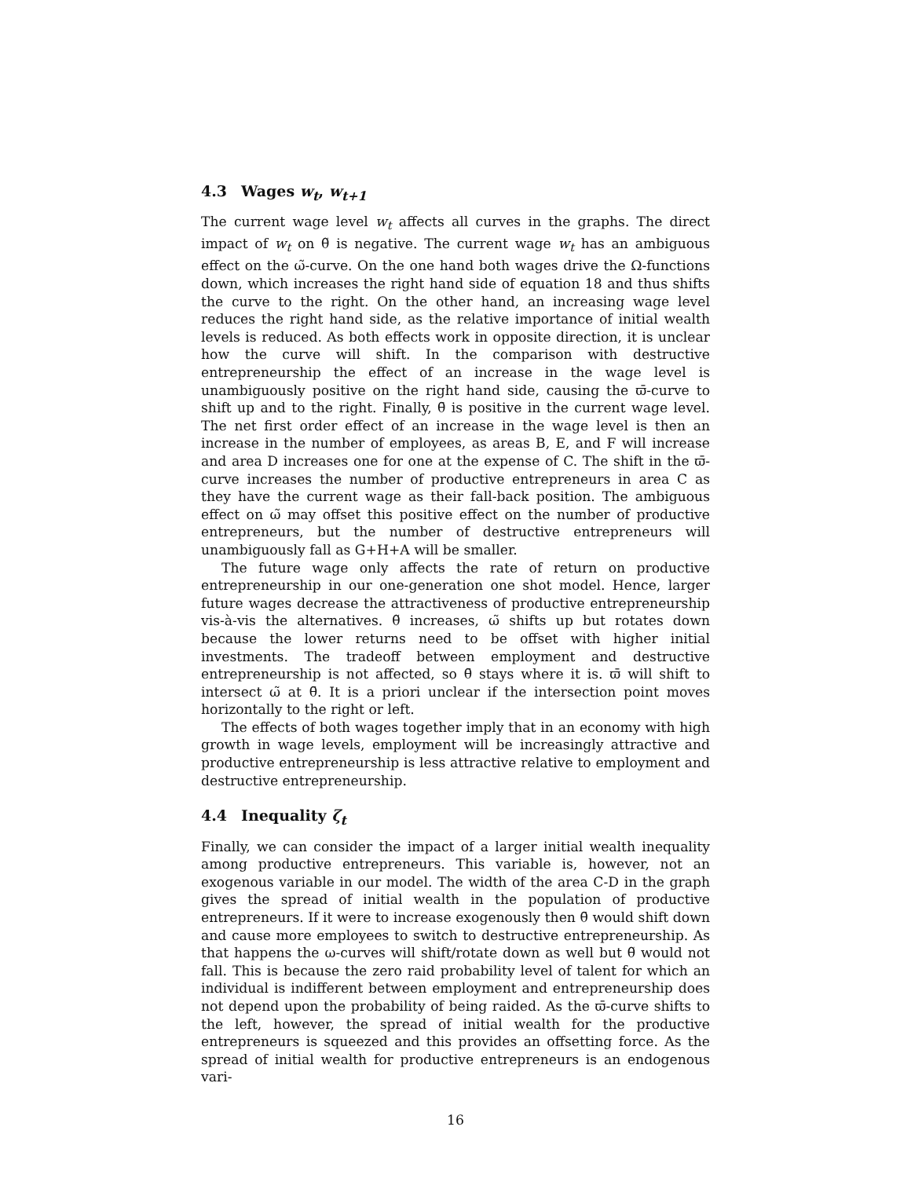4.3 Wages w<sub>t</sub>, w<sub>t+1</sub>
The current wage level w<sub>t</sub> affects all curves in the graphs. The direct impact of w<sub>t</sub> on θ̃ is negative. The current wage w<sub>t</sub> has an ambiguous effect on the ω̃-curve. On the one hand both wages drive the Ω-functions down, which increases the right hand side of equation 18 and thus shifts the curve to the right. On the other hand, an increasing wage level reduces the right hand side, as the relative importance of initial wealth levels is reduced. As both effects work in opposite direction, it is unclear how the curve will shift. In the comparison with destructive entrepreneurship the effect of an increase in the wage level is unambiguously positive on the right hand side, causing the ϖ̄-curve to shift up and to the right. Finally, θ̄ is positive in the current wage level. The net first order effect of an increase in the wage level is then an increase in the number of employees, as areas B, E, and F will increase and area D increases one for one at the expense of C. The shift in the ϖ̄-curve increases the number of productive entrepreneurs in area C as they have the current wage as their fall-back position. The ambiguous effect on ω̃ may offset this positive effect on the number of productive entrepreneurs, but the number of destructive entrepreneurs will unambiguously fall as G+H+A will be smaller.
The future wage only affects the rate of return on productive entrepreneurship in our one-generation one shot model. Hence, larger future wages decrease the attractiveness of productive entrepreneurship vis-à-vis the alternatives. θ̃ increases, ω̃ shifts up but rotates down because the lower returns need to be offset with higher initial investments. The tradeoff between employment and destructive entrepreneurship is not affected, so θ̄ stays where it is. ϖ̄ will shift to intersect ω̃ at θ̄. It is a priori unclear if the intersection point moves horizontally to the right or left.
The effects of both wages together imply that in an economy with high growth in wage levels, employment will be increasingly attractive and productive entrepreneurship is less attractive relative to employment and destructive entrepreneurship.
4.4 Inequality ζ<sub>t</sub>
Finally, we can consider the impact of a larger initial wealth inequality among productive entrepreneurs. This variable is, however, not an exogenous variable in our model. The width of the area C-D in the graph gives the spread of initial wealth in the population of productive entrepreneurs. If it were to increase exogenously then θ̄ would shift down and cause more employees to switch to destructive entrepreneurship. As that happens the ω-curves will shift/rotate down as well but θ̃ would not fall. This is because the zero raid probability level of talent for which an individual is indifferent between employment and entrepreneurship does not depend upon the probability of being raided. As the ϖ̄-curve shifts to the left, however, the spread of initial wealth for the productive entrepreneurs is squeezed and this provides an offsetting force. As the spread of initial wealth for productive entrepreneurs is an endogenous vari-
16